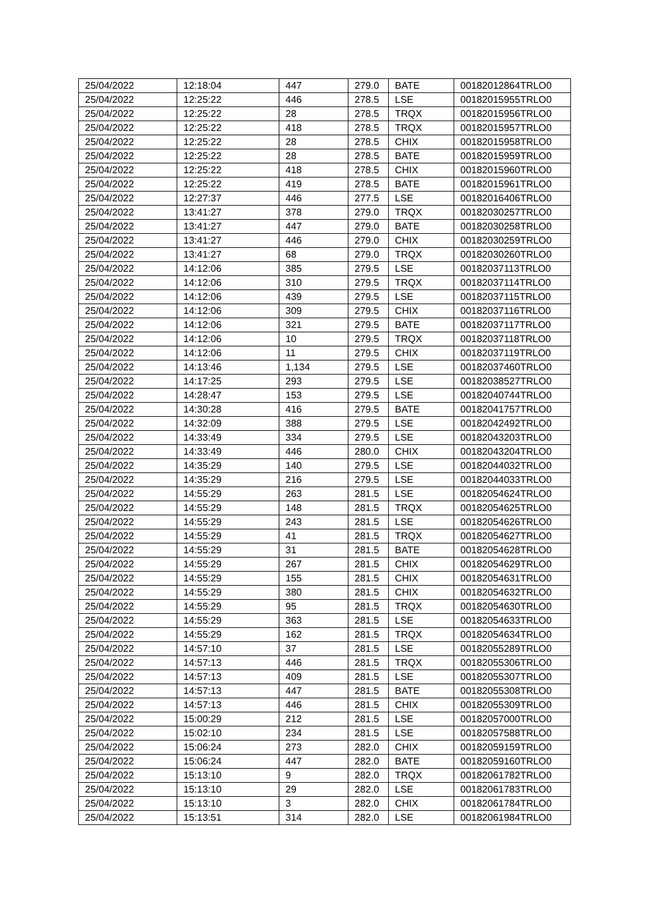| 25/04/2022 | 12:18:04 | 447 | 279.0 | BATE | 00182012864TRLO0 |
| 25/04/2022 | 12:25:22 | 446 | 278.5 | LSE | 00182015955TRLO0 |
| 25/04/2022 | 12:25:22 | 28 | 278.5 | TRQX | 00182015956TRLO0 |
| 25/04/2022 | 12:25:22 | 418 | 278.5 | TRQX | 00182015957TRLO0 |
| 25/04/2022 | 12:25:22 | 28 | 278.5 | CHIX | 00182015958TRLO0 |
| 25/04/2022 | 12:25:22 | 28 | 278.5 | BATE | 00182015959TRLO0 |
| 25/04/2022 | 12:25:22 | 418 | 278.5 | CHIX | 00182015960TRLO0 |
| 25/04/2022 | 12:25:22 | 419 | 278.5 | BATE | 00182015961TRLO0 |
| 25/04/2022 | 12:27:37 | 446 | 277.5 | LSE | 00182016406TRLO0 |
| 25/04/2022 | 13:41:27 | 378 | 279.0 | TRQX | 00182030257TRLO0 |
| 25/04/2022 | 13:41:27 | 447 | 279.0 | BATE | 00182030258TRLO0 |
| 25/04/2022 | 13:41:27 | 446 | 279.0 | CHIX | 00182030259TRLO0 |
| 25/04/2022 | 13:41:27 | 68 | 279.0 | TRQX | 00182030260TRLO0 |
| 25/04/2022 | 14:12:06 | 385 | 279.5 | LSE | 00182037113TRLO0 |
| 25/04/2022 | 14:12:06 | 310 | 279.5 | TRQX | 00182037114TRLO0 |
| 25/04/2022 | 14:12:06 | 439 | 279.5 | LSE | 00182037115TRLO0 |
| 25/04/2022 | 14:12:06 | 309 | 279.5 | CHIX | 00182037116TRLO0 |
| 25/04/2022 | 14:12:06 | 321 | 279.5 | BATE | 00182037117TRLO0 |
| 25/04/2022 | 14:12:06 | 10 | 279.5 | TRQX | 00182037118TRLO0 |
| 25/04/2022 | 14:12:06 | 11 | 279.5 | CHIX | 00182037119TRLO0 |
| 25/04/2022 | 14:13:46 | 1,134 | 279.5 | LSE | 00182037460TRLO0 |
| 25/04/2022 | 14:17:25 | 293 | 279.5 | LSE | 00182038527TRLO0 |
| 25/04/2022 | 14:28:47 | 153 | 279.5 | LSE | 00182040744TRLO0 |
| 25/04/2022 | 14:30:28 | 416 | 279.5 | BATE | 00182041757TRLO0 |
| 25/04/2022 | 14:32:09 | 388 | 279.5 | LSE | 00182042492TRLO0 |
| 25/04/2022 | 14:33:49 | 334 | 279.5 | LSE | 00182043203TRLO0 |
| 25/04/2022 | 14:33:49 | 446 | 280.0 | CHIX | 00182043204TRLO0 |
| 25/04/2022 | 14:35:29 | 140 | 279.5 | LSE | 00182044032TRLO0 |
| 25/04/2022 | 14:35:29 | 216 | 279.5 | LSE | 00182044033TRLO0 |
| 25/04/2022 | 14:55:29 | 263 | 281.5 | LSE | 00182054624TRLO0 |
| 25/04/2022 | 14:55:29 | 148 | 281.5 | TRQX | 00182054625TRLO0 |
| 25/04/2022 | 14:55:29 | 243 | 281.5 | LSE | 00182054626TRLO0 |
| 25/04/2022 | 14:55:29 | 41 | 281.5 | TRQX | 00182054627TRLO0 |
| 25/04/2022 | 14:55:29 | 31 | 281.5 | BATE | 00182054628TRLO0 |
| 25/04/2022 | 14:55:29 | 267 | 281.5 | CHIX | 00182054629TRLO0 |
| 25/04/2022 | 14:55:29 | 155 | 281.5 | CHIX | 00182054631TRLO0 |
| 25/04/2022 | 14:55:29 | 380 | 281.5 | CHIX | 00182054632TRLO0 |
| 25/04/2022 | 14:55:29 | 95 | 281.5 | TRQX | 00182054630TRLO0 |
| 25/04/2022 | 14:55:29 | 363 | 281.5 | LSE | 00182054633TRLO0 |
| 25/04/2022 | 14:55:29 | 162 | 281.5 | TRQX | 00182054634TRLO0 |
| 25/04/2022 | 14:57:10 | 37 | 281.5 | LSE | 00182055289TRLO0 |
| 25/04/2022 | 14:57:13 | 446 | 281.5 | TRQX | 00182055306TRLO0 |
| 25/04/2022 | 14:57:13 | 409 | 281.5 | LSE | 00182055307TRLO0 |
| 25/04/2022 | 14:57:13 | 447 | 281.5 | BATE | 00182055308TRLO0 |
| 25/04/2022 | 14:57:13 | 446 | 281.5 | CHIX | 00182055309TRLO0 |
| 25/04/2022 | 15:00:29 | 212 | 281.5 | LSE | 00182057000TRLO0 |
| 25/04/2022 | 15:02:10 | 234 | 281.5 | LSE | 00182057588TRLO0 |
| 25/04/2022 | 15:06:24 | 273 | 282.0 | CHIX | 00182059159TRLO0 |
| 25/04/2022 | 15:06:24 | 447 | 282.0 | BATE | 00182059160TRLO0 |
| 25/04/2022 | 15:13:10 | 9 | 282.0 | TRQX | 00182061782TRLO0 |
| 25/04/2022 | 15:13:10 | 29 | 282.0 | LSE | 00182061783TRLO0 |
| 25/04/2022 | 15:13:10 | 3 | 282.0 | CHIX | 00182061784TRLO0 |
| 25/04/2022 | 15:13:51 | 314 | 282.0 | LSE | 00182061984TRLO0 |